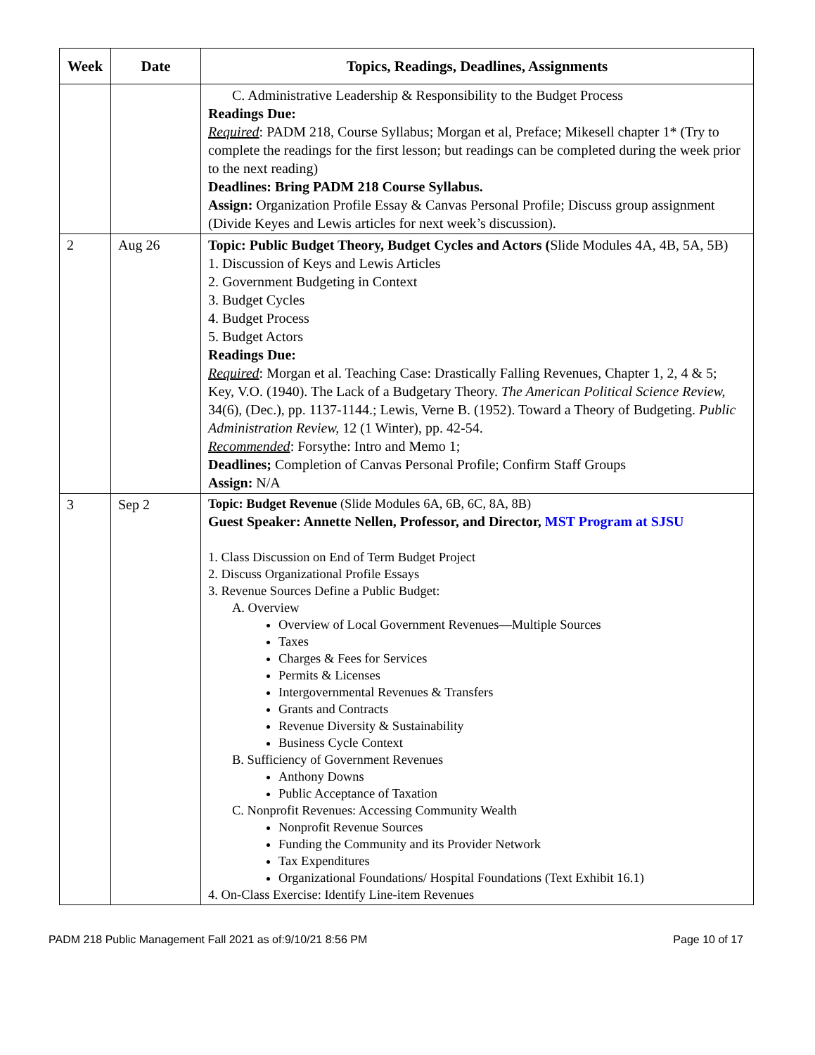| Week | Date | Topics, Readings, Deadlines, Assignments |
| --- | --- | --- |
| | | C. Administrative Leadership & Responsibility to the Budget Process Readings Due: Required : PADM 218, Course Syllabus; Morgan et al, Preface; Mikesell chapter 1* (Try to complete the readings for the first lesson; but readings can be completed during the week prior to the next reading) Deadlines: Bring PADM 218 Course Syllabus. Assign: Organization Profile Essay & Canvas Personal Profile; Discuss group assignment (Divide Keyes and Lewis articles for next week’s discussion). |
| 2 | Aug 26 | Topic: Public Budget Theory, Budget Cycles and Actors ( Slide Modules 4A, 4B, 5A, 5B) 1. Discussion of Keys and Lewis Articles 2. Government Budgeting in Context 3. Budget Cycles 4. Budget Process 5. Budget Actors Readings Due: Required : Morgan et al. Teaching Case: Drastically Falling Revenues, Chapter 1, 2, 4 & 5; Key, V.O. (1940). The Lack of a Budgetary Theory. The American Political Science Review, 34(6), (Dec.), pp. 1137-1144.; Lewis, Verne B. (1952). Toward a Theory of Budgeting. Public Administration Review, 12 (1 Winter), pp. 42-54. Recommended : Forsythe: Intro and Memo 1; Deadlines; Completion of Canvas Personal Profile; Confirm Staff Groups Assign: N/A |
| 3 | Sep 2 | Topic: Budget Revenue (Slide Modules 6A, 6B, 6C, 8A, 8B) Guest Speaker: Annette Nellen, Professor, and Director, MST Program at SJSU 1. Class Discussion on End of Term Budget Project 2. Discuss Organizational Profile Essays 3. Revenue Sources Define a Public Budget: A. Overview Overview of Local Government Revenues—Multiple Sources Taxes Charges & Fees for Services Permits & Licenses Intergovernmental Revenues & Transfers Grants and Contracts Revenue Diversity & Sustainability Business Cycle Context B. Sufficiency of Government Revenues Anthony Downs Public Acceptance of Taxation C. Nonprofit Revenues: Accessing Community Wealth Nonprofit Revenue Sources Funding the Community and its Provider Network Tax Expenditures Organizational Foundations/ Hospital Foundations (Text Exhibit 16.1) 4. On-Class Exercise: Identify Line-item Revenues |
PADM 218 Public Management Fall 2021 as of:9/10/21 8:56 PM Page 10 of 17